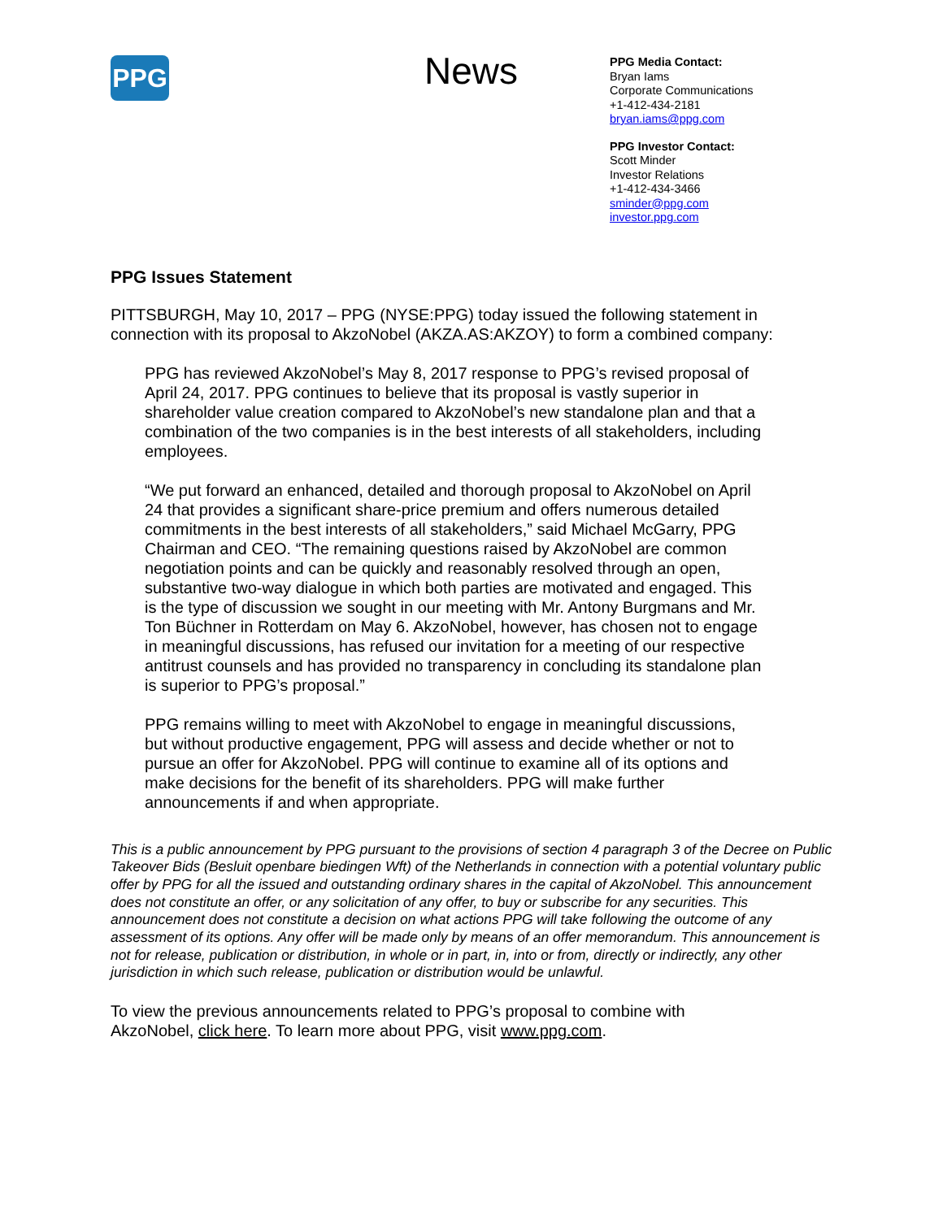PPG
News
PPG Media Contact:
Bryan Iams
Corporate Communications
+1-412-434-2181
bryan.iams@ppg.com
PPG Investor Contact:
Scott Minder
Investor Relations
+1-412-434-3466
sminder@ppg.com
investor.ppg.com
PPG Issues Statement
PITTSBURGH, May 10, 2017 – PPG (NYSE:PPG) today issued the following statement in connection with its proposal to AkzoNobel (AKZA.AS:AKZOY) to form a combined company:
PPG has reviewed AkzoNobel’s May 8, 2017 response to PPG’s revised proposal of April 24, 2017. PPG continues to believe that its proposal is vastly superior in shareholder value creation compared to AkzoNobel’s new standalone plan and that a combination of the two companies is in the best interests of all stakeholders, including employees.
“We put forward an enhanced, detailed and thorough proposal to AkzoNobel on April 24 that provides a significant share-price premium and offers numerous detailed commitments in the best interests of all stakeholders,” said Michael McGarry, PPG Chairman and CEO. “The remaining questions raised by AkzoNobel are common negotiation points and can be quickly and reasonably resolved through an open, substantive two-way dialogue in which both parties are motivated and engaged. This is the type of discussion we sought in our meeting with Mr. Antony Burgmans and Mr. Ton Büchner in Rotterdam on May 6. AkzoNobel, however, has chosen not to engage in meaningful discussions, has refused our invitation for a meeting of our respective antitrust counsels and has provided no transparency in concluding its standalone plan is superior to PPG’s proposal.”
PPG remains willing to meet with AkzoNobel to engage in meaningful discussions, but without productive engagement, PPG will assess and decide whether or not to pursue an offer for AkzoNobel. PPG will continue to examine all of its options and make decisions for the benefit of its shareholders. PPG will make further announcements if and when appropriate.
This is a public announcement by PPG pursuant to the provisions of section 4 paragraph 3 of the Decree on Public Takeover Bids (Besluit openbare biedingen Wft) of the Netherlands in connection with a potential voluntary public offer by PPG for all the issued and outstanding ordinary shares in the capital of AkzoNobel. This announcement does not constitute an offer, or any solicitation of any offer, to buy or subscribe for any securities. This announcement does not constitute a decision on what actions PPG will take following the outcome of any assessment of its options. Any offer will be made only by means of an offer memorandum. This announcement is not for release, publication or distribution, in whole or in part, in, into or from, directly or indirectly, any other jurisdiction in which such release, publication or distribution would be unlawful.
To view the previous announcements related to PPG’s proposal to combine with AkzoNobel, click here. To learn more about PPG, visit www.ppg.com.